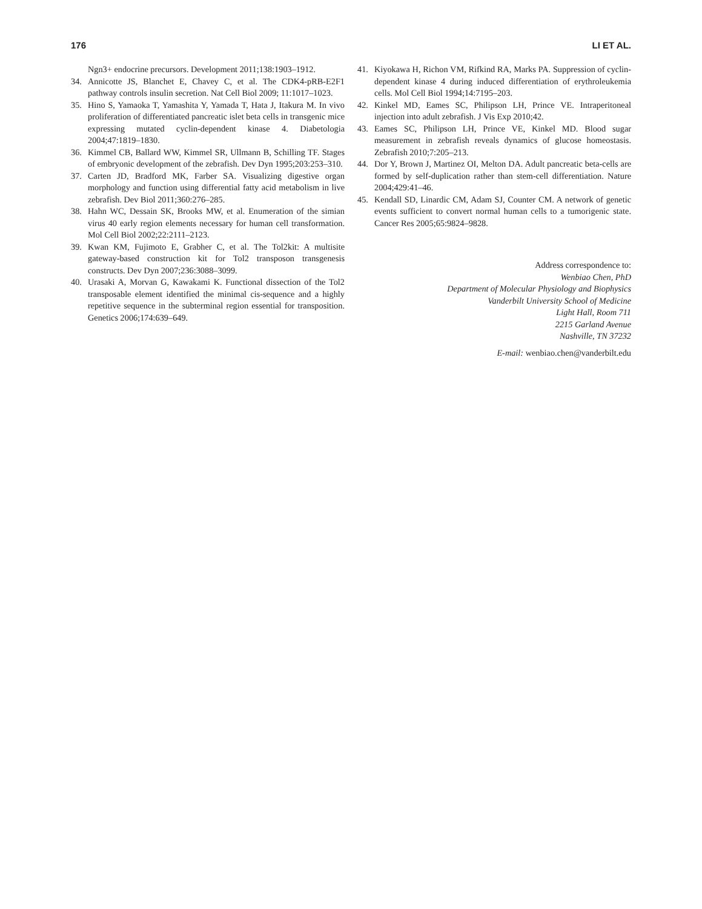176 LI ET AL.
Ngn3+ endocrine precursors. Development 2011;138:1903–1912.
34. Annicotte JS, Blanchet E, Chavey C, et al. The CDK4-pRB-E2F1 pathway controls insulin secretion. Nat Cell Biol 2009; 11:1017–1023.
35. Hino S, Yamaoka T, Yamashita Y, Yamada T, Hata J, Itakura M. In vivo proliferation of differentiated pancreatic islet beta cells in transgenic mice expressing mutated cyclin-dependent kinase 4. Diabetologia 2004;47:1819–1830.
36. Kimmel CB, Ballard WW, Kimmel SR, Ullmann B, Schilling TF. Stages of embryonic development of the zebrafish. Dev Dyn 1995;203:253–310.
37. Carten JD, Bradford MK, Farber SA. Visualizing digestive organ morphology and function using differential fatty acid metabolism in live zebrafish. Dev Biol 2011;360:276–285.
38. Hahn WC, Dessain SK, Brooks MW, et al. Enumeration of the simian virus 40 early region elements necessary for human cell transformation. Mol Cell Biol 2002;22:2111–2123.
39. Kwan KM, Fujimoto E, Grabher C, et al. The Tol2kit: A multisite gateway-based construction kit for Tol2 transposon transgenesis constructs. Dev Dyn 2007;236:3088–3099.
40. Urasaki A, Morvan G, Kawakami K. Functional dissection of the Tol2 transposable element identified the minimal cis-sequence and a highly repetitive sequence in the subterminal region essential for transposition. Genetics 2006;174:639–649.
41. Kiyokawa H, Richon VM, Rifkind RA, Marks PA. Suppression of cyclin-dependent kinase 4 during induced differentiation of erythroleukemia cells. Mol Cell Biol 1994;14:7195–203.
42. Kinkel MD, Eames SC, Philipson LH, Prince VE. Intraperitoneal injection into adult zebrafish. J Vis Exp 2010;42.
43. Eames SC, Philipson LH, Prince VE, Kinkel MD. Blood sugar measurement in zebrafish reveals dynamics of glucose homeostasis. Zebrafish 2010;7:205–213.
44. Dor Y, Brown J, Martinez OI, Melton DA. Adult pancreatic beta-cells are formed by self-duplication rather than stem-cell differentiation. Nature 2004;429:41–46.
45. Kendall SD, Linardic CM, Adam SJ, Counter CM. A network of genetic events sufficient to convert normal human cells to a tumorigenic state. Cancer Res 2005;65:9824–9828.
Address correspondence to:
Wenbiao Chen, PhD
Department of Molecular Physiology and Biophysics
Vanderbilt University School of Medicine
Light Hall, Room 711
2215 Garland Avenue
Nashville, TN 37232
E-mail: wenbiao.chen@vanderbilt.edu